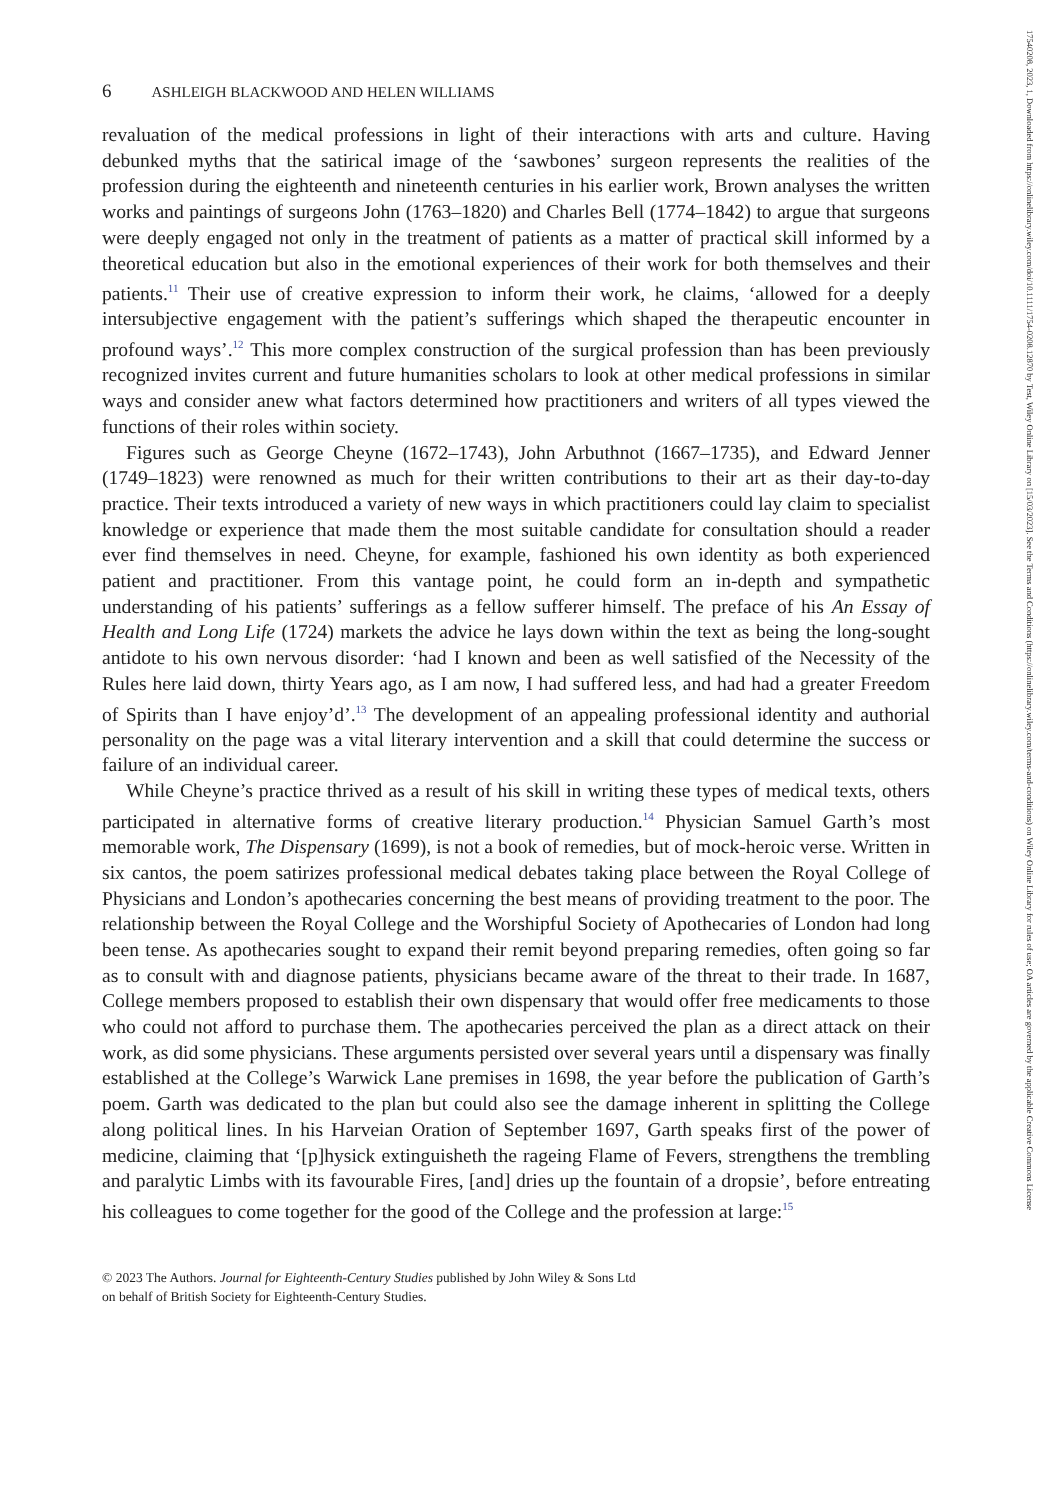17540208, 2023, 1, Downloaded from https://onlinelibrary.wiley.com/doi/10.1111/1754-0208.12870 by Test, Wiley Online Library on [15/03/2023]. See the Terms and Conditions (https://onlinelibrary.wiley.com/terms-and-conditions) on Wiley Online Library for rules of use; OA articles are governed by the applicable Creative Commons License
6 ASHLEIGH BLACKWOOD AND HELEN WILLIAMS
revaluation of the medical professions in light of their interactions with arts and culture. Having debunked myths that the satirical image of the ‘sawbones’ surgeon represents the realities of the profession during the eighteenth and nineteenth centuries in his earlier work, Brown analyses the written works and paintings of surgeons John (1763–1820) and Charles Bell (1774–1842) to argue that surgeons were deeply engaged not only in the treatment of patients as a matter of practical skill informed by a theoretical education but also in the emotional experiences of their work for both themselves and their patients.<sup>11</sup> Their use of creative expression to inform their work, he claims, ‘allowed for a deeply intersubjective engagement with the patient’s sufferings which shaped the therapeutic encounter in profound ways’.<sup>12</sup> This more complex construction of the surgical profession than has been previously recognized invites current and future humanities scholars to look at other medical professions in similar ways and consider anew what factors determined how practitioners and writers of all types viewed the functions of their roles within society.
Figures such as George Cheyne (1672–1743), John Arbuthnot (1667–1735), and Edward Jenner (1749–1823) were renowned as much for their written contributions to their art as their day-to-day practice. Their texts introduced a variety of new ways in which practitioners could lay claim to specialist knowledge or experience that made them the most suitable candidate for consultation should a reader ever find themselves in need. Cheyne, for example, fashioned his own identity as both experienced patient and practitioner. From this vantage point, he could form an in-depth and sympathetic understanding of his patients’ sufferings as a fellow sufferer himself. The preface of his An Essay of Health and Long Life (1724) markets the advice he lays down within the text as being the long-sought antidote to his own nervous disorder: ‘had I known and been as well satisfied of the Necessity of the Rules here laid down, thirty Years ago, as I am now, I had suffered less, and had had a greater Freedom of Spirits than I have enjoy’d’.<sup>13</sup> The development of an appealing professional identity and authorial personality on the page was a vital literary intervention and a skill that could determine the success or failure of an individual career.
While Cheyne’s practice thrived as a result of his skill in writing these types of medical texts, others participated in alternative forms of creative literary production.<sup>14</sup> Physician Samuel Garth’s most memorable work, The Dispensary (1699), is not a book of remedies, but of mock-heroic verse. Written in six cantos, the poem satirizes professional medical debates taking place between the Royal College of Physicians and London’s apothecaries concerning the best means of providing treatment to the poor. The relationship between the Royal College and the Worshipful Society of Apothecaries of London had long been tense. As apothecaries sought to expand their remit beyond preparing remedies, often going so far as to consult with and diagnose patients, physicians became aware of the threat to their trade. In 1687, College members proposed to establish their own dispensary that would offer free medicaments to those who could not afford to purchase them. The apothecaries perceived the plan as a direct attack on their work, as did some physicians. These arguments persisted over several years until a dispensary was finally established at the College’s Warwick Lane premises in 1698, the year before the publication of Garth’s poem. Garth was dedicated to the plan but could also see the damage inherent in splitting the College along political lines. In his Harveian Oration of September 1697, Garth speaks first of the power of medicine, claiming that ‘[p]hysick extinguisheth the rageing Flame of Fevers, strengthens the trembling and paralytic Limbs with its favourable Fires, [and] dries up the fountain of a dropsie’, before entreating his colleagues to come together for the good of the College and the profession at large:<sup>15</sup>
© 2023 The Authors. Journal for Eighteenth-Century Studies published by John Wiley & Sons Ltd
on behalf of British Society for Eighteenth-Century Studies.